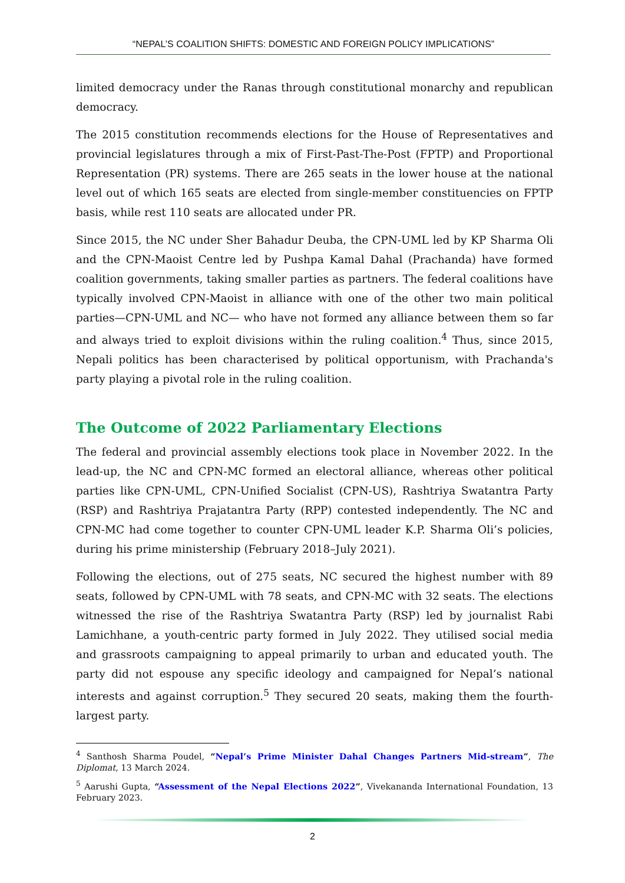“NEPAL’S COALITION SHIFTS: DOMESTIC AND FOREIGN POLICY IMPLICATIONS”
limited democracy under the Ranas through constitutional monarchy and republican democracy.
The 2015 constitution recommends elections for the House of Representatives and provincial legislatures through a mix of First-Past-The-Post (FPTP) and Proportional Representation (PR) systems. There are 265 seats in the lower house at the national level out of which 165 seats are elected from single-member constituencies on FPTP basis, while rest 110 seats are allocated under PR.
Since 2015, the NC under Sher Bahadur Deuba, the CPN-UML led by KP Sharma Oli and the CPN-Maoist Centre led by Pushpa Kamal Dahal (Prachanda) have formed coalition governments, taking smaller parties as partners. The federal coalitions have typically involved CPN-Maoist in alliance with one of the other two main political parties—CPN-UML and NC— who have not formed any alliance between them so far and always tried to exploit divisions within the ruling coalition.<sup>4</sup> Thus, since 2015, Nepali politics has been characterised by political opportunism, with Prachanda's party playing a pivotal role in the ruling coalition.
The Outcome of 2022 Parliamentary Elections
The federal and provincial assembly elections took place in November 2022. In the lead-up, the NC and CPN-MC formed an electoral alliance, whereas other political parties like CPN-UML, CPN-Unified Socialist (CPN-US), Rashtriya Swatantra Party (RSP) and Rashtriya Prajatantra Party (RPP) contested independently. The NC and CPN-MC had come together to counter CPN-UML leader K.P. Sharma Oli’s policies, during his prime ministership (February 2018–July 2021).
Following the elections, out of 275 seats, NC secured the highest number with 89 seats, followed by CPN-UML with 78 seats, and CPN-MC with 32 seats. The elections witnessed the rise of the Rashtriya Swatantra Party (RSP) led by journalist Rabi Lamichhane, a youth-centric party formed in July 2022. They utilised social media and grassroots campaigning to appeal primarily to urban and educated youth. The party did not espouse any specific ideology and campaigned for Nepal’s national interests and against corruption.<sup>5</sup> They secured 20 seats, making them the fourth-largest party.
<sup>4</sup> Santhosh Sharma Poudel, “Nepal’s Prime Minister Dahal Changes Partners Mid-stream”, The Diplomat, 13 March 2024.
<sup>5</sup> Aarushi Gupta, “Assessment of the Nepal Elections 2022”, Vivekananda International Foundation, 13 February 2023.
2